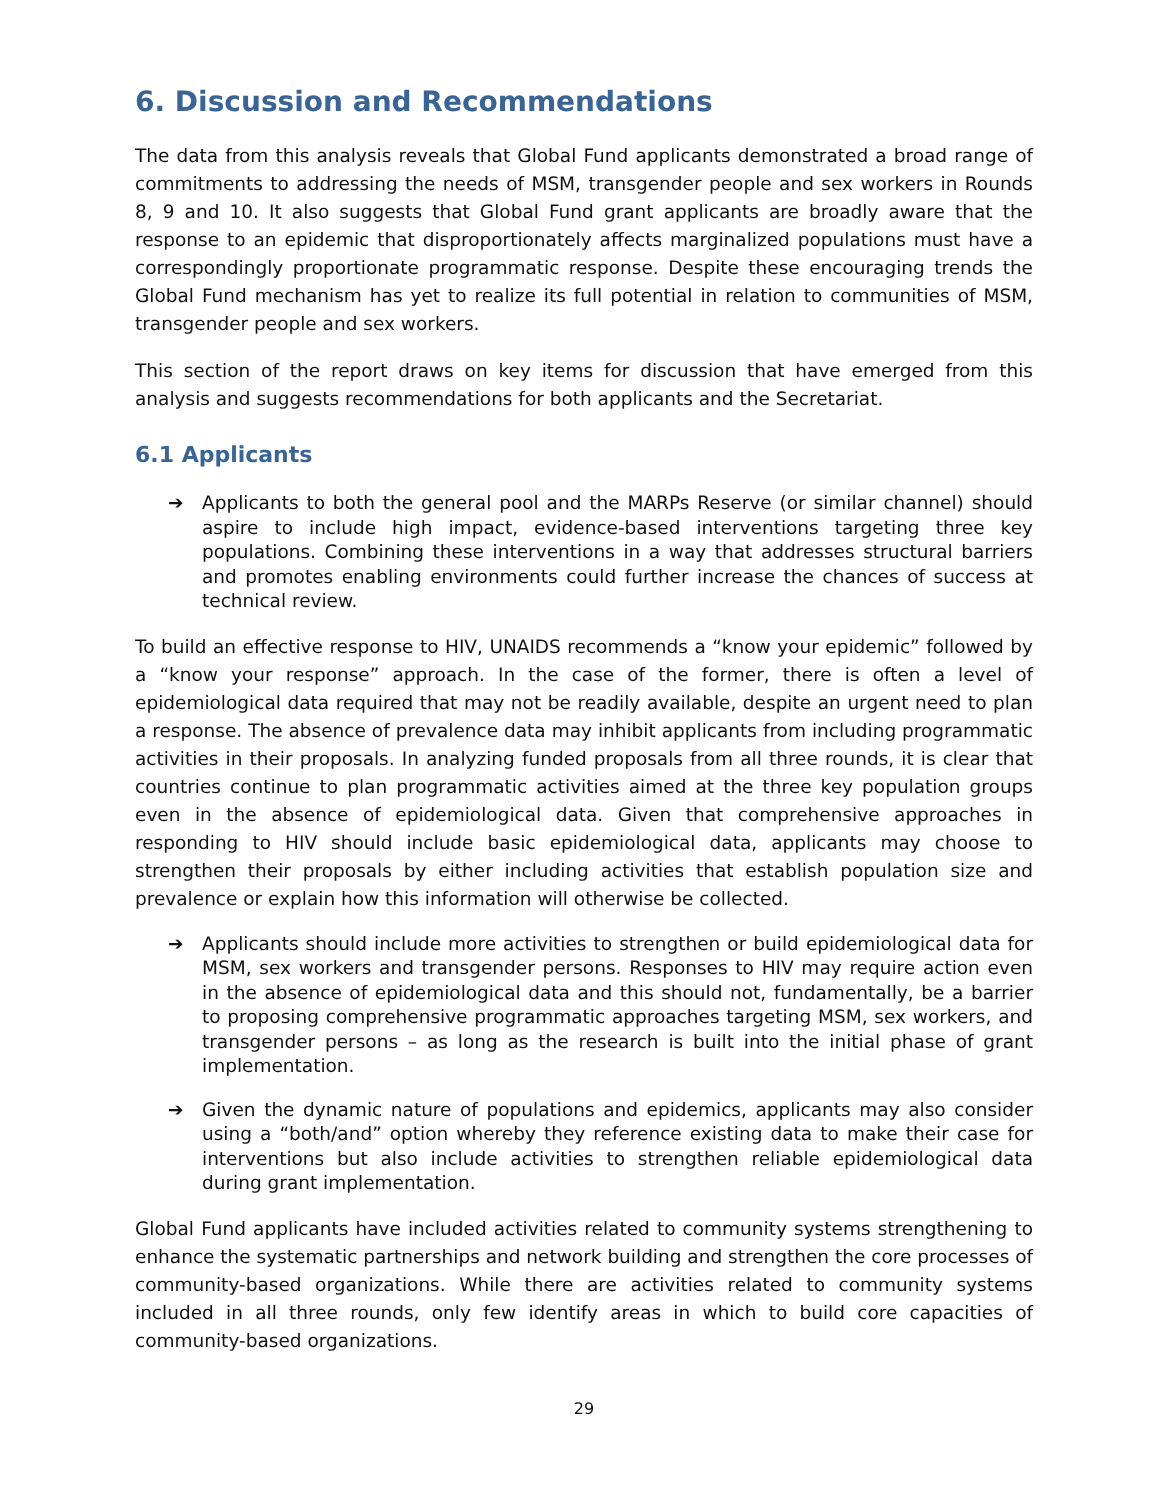6. Discussion and Recommendations
The data from this analysis reveals that Global Fund applicants demonstrated a broad range of commitments to addressing the needs of MSM, transgender people and sex workers in Rounds 8, 9 and 10. It also suggests that Global Fund grant applicants are broadly aware that the response to an epidemic that disproportionately affects marginalized populations must have a correspondingly proportionate programmatic response. Despite these encouraging trends the Global Fund mechanism has yet to realize its full potential in relation to communities of MSM, transgender people and sex workers.
This section of the report draws on key items for discussion that have emerged from this analysis and suggests recommendations for both applicants and the Secretariat.
6.1 Applicants
➔ Applicants to both the general pool and the MARPs Reserve (or similar channel) should aspire to include high impact, evidence-based interventions targeting three key populations. Combining these interventions in a way that addresses structural barriers and promotes enabling environments could further increase the chances of success at technical review.
To build an effective response to HIV, UNAIDS recommends a “know your epidemic” followed by a “know your response” approach. In the case of the former, there is often a level of epidemiological data required that may not be readily available, despite an urgent need to plan a response. The absence of prevalence data may inhibit applicants from including programmatic activities in their proposals. In analyzing funded proposals from all three rounds, it is clear that countries continue to plan programmatic activities aimed at the three key population groups even in the absence of epidemiological data. Given that comprehensive approaches in responding to HIV should include basic epidemiological data, applicants may choose to strengthen their proposals by either including activities that establish population size and prevalence or explain how this information will otherwise be collected.
➔ Applicants should include more activities to strengthen or build epidemiological data for MSM, sex workers and transgender persons. Responses to HIV may require action even in the absence of epidemiological data and this should not, fundamentally, be a barrier to proposing comprehensive programmatic approaches targeting MSM, sex workers, and transgender persons – as long as the research is built into the initial phase of grant implementation.
➔ Given the dynamic nature of populations and epidemics, applicants may also consider using a “both/and” option whereby they reference existing data to make their case for interventions but also include activities to strengthen reliable epidemiological data during grant implementation.
Global Fund applicants have included activities related to community systems strengthening to enhance the systematic partnerships and network building and strengthen the core processes of community-based organizations. While there are activities related to community systems included in all three rounds, only few identify areas in which to build core capacities of community-based organizations.
29